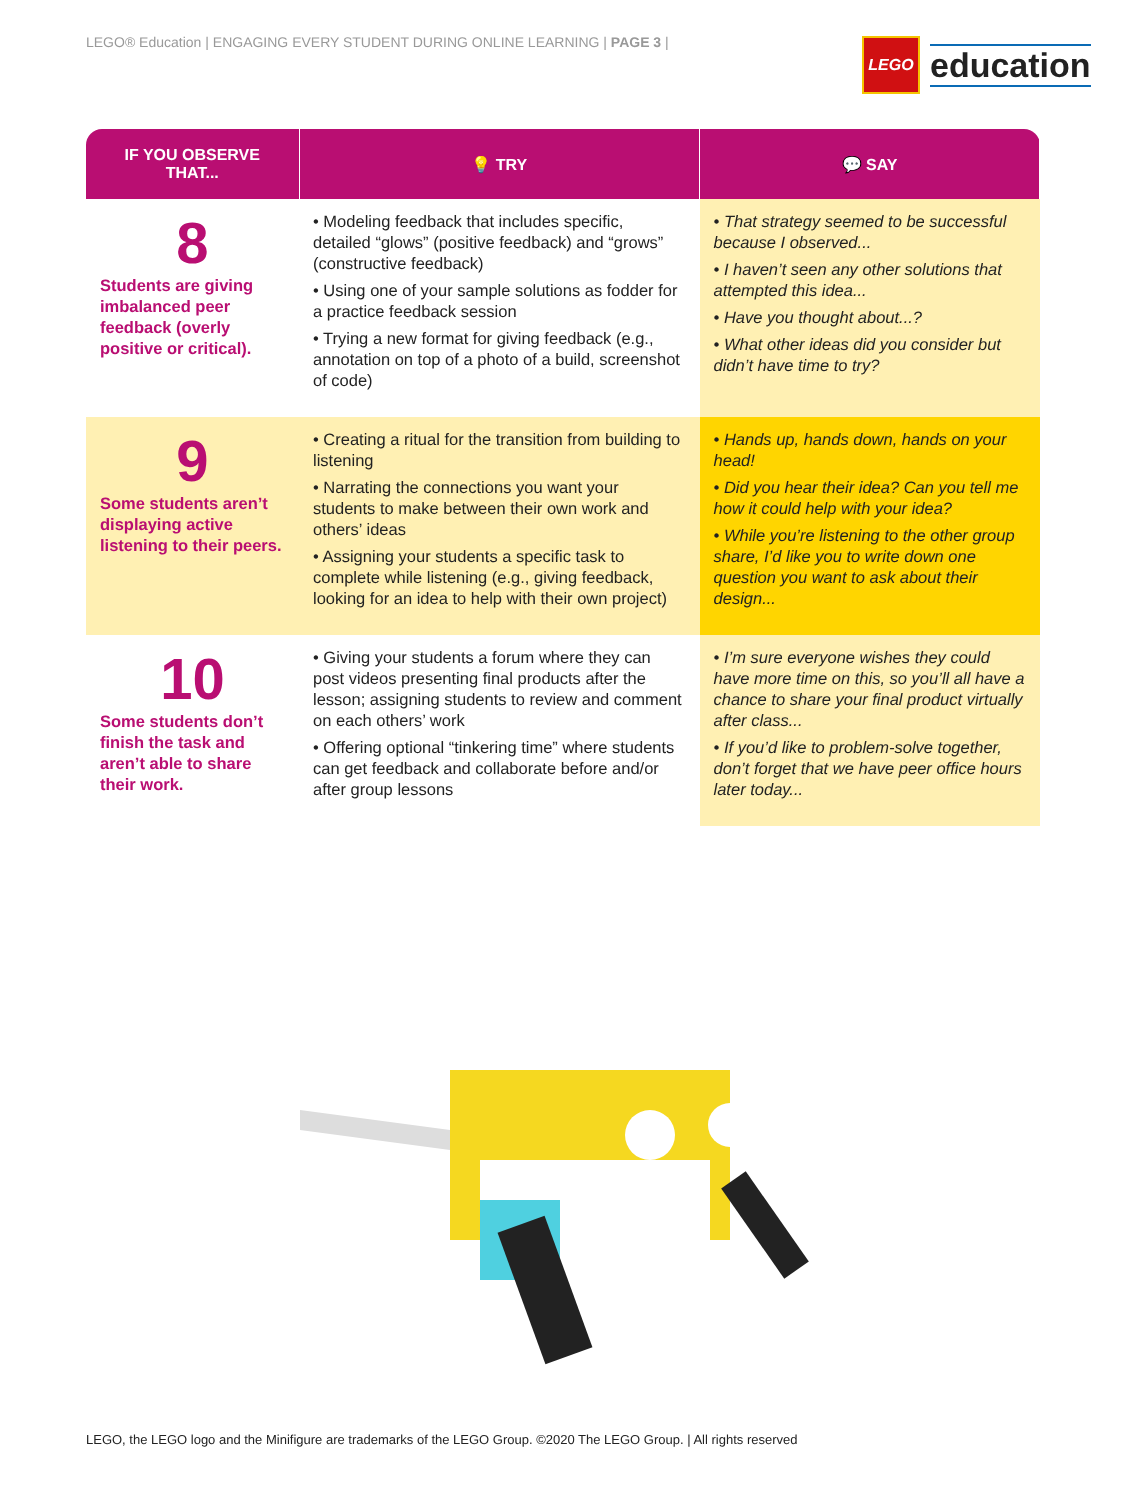LEGO® Education | ENGAGING EVERY STUDENT DURING ONLINE LEARNING | PAGE 3 |
LEGO
education
| IF YOU OBSERVE THAT... | 💡 TRY | 💬 SAY |
| --- | --- | --- |
| 8 Students are giving imbalanced peer feedback (overly positive or critical). | • Modeling feedback that includes specific, detailed “glows” (positive feedback) and “grows” (constructive feedback) • Using one of your sample solutions as fodder for a practice feedback session • Trying a new format for giving feedback (e.g., annotation on top of a photo of a build, screenshot of code) | • That strategy seemed to be successful because I observed... • I haven’t seen any other solutions that attempted this idea... • Have you thought about...? • What other ideas did you consider but didn’t have time to try? |
| 9 Some students aren’t displaying active listening to their peers. | • Creating a ritual for the transition from building to listening • Narrating the connections you want your students to make between their own work and others’ ideas • Assigning your students a specific task to complete while listening (e.g., giving feedback, looking for an idea to help with their own project) | • Hands up, hands down, hands on your head! • Did you hear their idea? Can you tell me how it could help with your idea? • While you’re listening to the other group share, I’d like you to write down one question you want to ask about their design... |
| 10 Some students don’t finish the task and aren’t able to share their work. | • Giving your students a forum where they can post videos presenting final products after the lesson; assigning students to review and comment on each others’ work • Offering optional “tinkering time” where students can get feedback and collaborate before and/or after group lessons | • I’m sure everyone wishes they could have more time on this, so you’ll all have a chance to share your final product virtually after class... • If you’d like to problem-solve together, don’t forget that we have peer office hours later today... |
LEGO, the LEGO logo and the Minifigure are trademarks of the LEGO Group. ©2020 The LEGO Group. | All rights reserved